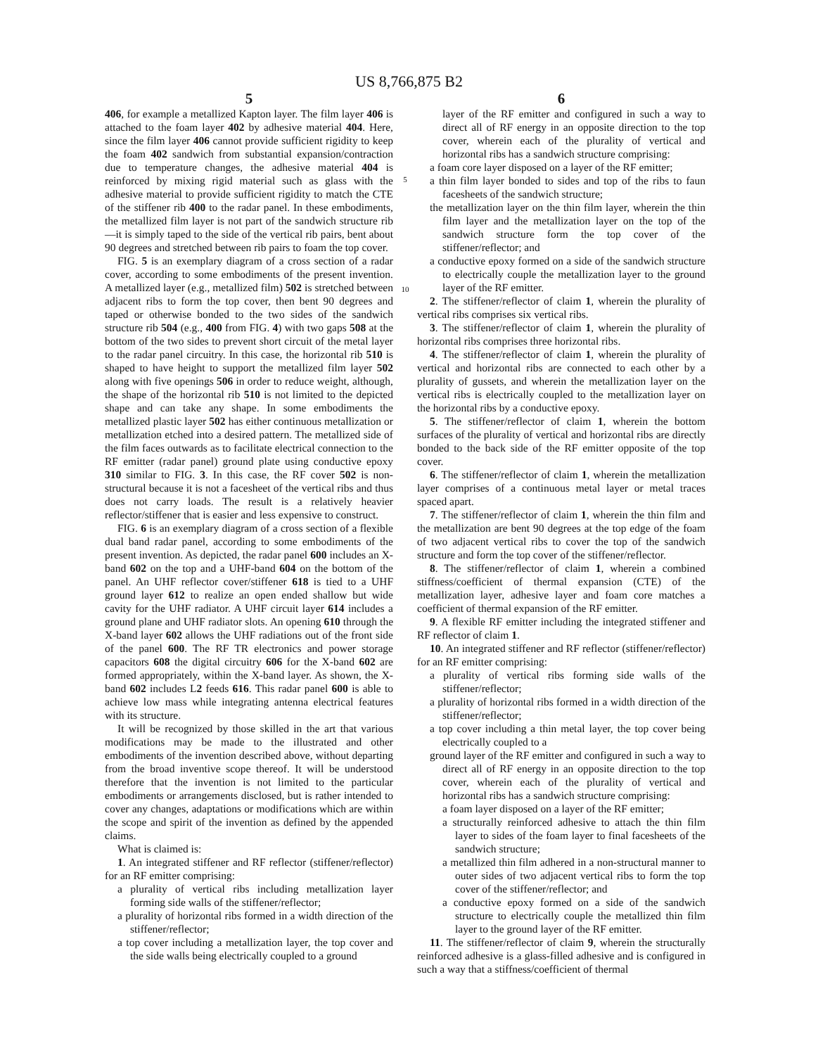US 8,766,875 B2
5
406, for example a metallized Kapton layer. The film layer 406 is attached to the foam layer 402 by adhesive material 404. Here, since the film layer 406 cannot provide sufficient rigidity to keep the foam 402 sandwich from substantial expansion/contraction due to temperature changes, the adhesive material 404 is reinforced by mixing rigid material such as glass with the adhesive material to provide sufficient rigidity to match the CTE of the stiffener rib 400 to the radar panel. In these embodiments, the metallized film layer is not part of the sandwich structure rib—it is simply taped to the side of the vertical rib pairs, bent about 90 degrees and stretched between rib pairs to foam the top cover.
FIG. 5 is an exemplary diagram of a cross section of a radar cover, according to some embodiments of the present invention. A metallized layer (e.g., metallized film) 502 is stretched between adjacent ribs to form the top cover, then bent 90 degrees and taped or otherwise bonded to the two sides of the sandwich structure rib 504 (e.g., 400 from FIG. 4) with two gaps 508 at the bottom of the two sides to prevent short circuit of the metal layer to the radar panel circuitry. In this case, the horizontal rib 510 is shaped to have height to support the metallized film layer 502 along with five openings 506 in order to reduce weight, although, the shape of the horizontal rib 510 is not limited to the depicted shape and can take any shape. In some embodiments the metallized plastic layer 502 has either continuous metallization or metallization etched into a desired pattern. The metallized side of the film faces outwards as to facilitate electrical connection to the RF emitter (radar panel) ground plate using conductive epoxy 310 similar to FIG. 3. In this case, the RF cover 502 is non-structural because it is not a facesheet of the vertical ribs and thus does not carry loads. The result is a relatively heavier reflector/stiffener that is easier and less expensive to construct.
FIG. 6 is an exemplary diagram of a cross section of a flexible dual band radar panel, according to some embodiments of the present invention. As depicted, the radar panel 600 includes an X-band 602 on the top and a UHF-band 604 on the bottom of the panel. An UHF reflector cover/stiffener 618 is tied to a UHF ground layer 612 to realize an open ended shallow but wide cavity for the UHF radiator. A UHF circuit layer 614 includes a ground plane and UHF radiator slots. An opening 610 through the X-band layer 602 allows the UHF radiations out of the front side of the panel 600. The RF TR electronics and power storage capacitors 608 the digital circuitry 606 for the X-band 602 are formed appropriately, within the X-band layer. As shown, the X-band 602 includes L2 feeds 616. This radar panel 600 is able to achieve low mass while integrating antenna electrical features with its structure.
It will be recognized by those skilled in the art that various modifications may be made to the illustrated and other embodiments of the invention described above, without departing from the broad inventive scope thereof. It will be understood therefore that the invention is not limited to the particular embodiments or arrangements disclosed, but is rather intended to cover any changes, adaptations or modifications which are within the scope and spirit of the invention as defined by the appended claims.
What is claimed is:
1. An integrated stiffener and RF reflector (stiffener/reflector) for an RF emitter comprising:
a plurality of vertical ribs including metallization layer forming side walls of the stiffener/reflector;
a plurality of horizontal ribs formed in a width direction of the stiffener/reflector;
a top cover including a metallization layer, the top cover and the side walls being electrically coupled to a ground
5
10
6
layer of the RF emitter and configured in such a way to direct all of RF energy in an opposite direction to the top cover, wherein each of the plurality of vertical and horizontal ribs has a sandwich structure comprising:
a foam core layer disposed on a layer of the RF emitter;
a thin film layer bonded to sides and top of the ribs to faun facesheets of the sandwich structure;
the metallization layer on the thin film layer, wherein the thin film layer and the metallization layer on the top of the sandwich structure form the top cover of the stiffener/reflector; and
a conductive epoxy formed on a side of the sandwich structure to electrically couple the metallization layer to the ground layer of the RF emitter.
2. The stiffener/reflector of claim 1, wherein the plurality of vertical ribs comprises six vertical ribs.
3. The stiffener/reflector of claim 1, wherein the plurality of horizontal ribs comprises three horizontal ribs.
4. The stiffener/reflector of claim 1, wherein the plurality of vertical and horizontal ribs are connected to each other by a plurality of gussets, and wherein the metallization layer on the vertical ribs is electrically coupled to the metallization layer on the horizontal ribs by a conductive epoxy.
5. The stiffener/reflector of claim 1, wherein the bottom surfaces of the plurality of vertical and horizontal ribs are directly bonded to the back side of the RF emitter opposite of the top cover.
6. The stiffener/reflector of claim 1, wherein the metallization layer comprises of a continuous metal layer or metal traces spaced apart.
7. The stiffener/reflector of claim 1, wherein the thin film and the metallization are bent 90 degrees at the top edge of the foam of two adjacent vertical ribs to cover the top of the sandwich structure and form the top cover of the stiffener/reflector.
8. The stiffener/reflector of claim 1, wherein a combined stiffness/coefficient of thermal expansion (CTE) of the metallization layer, adhesive layer and foam core matches a coefficient of thermal expansion of the RF emitter.
9. A flexible RF emitter including the integrated stiffener and RF reflector of claim 1.
10. An integrated stiffener and RF reflector (stiffener/reflector) for an RF emitter comprising:
a plurality of vertical ribs forming side walls of the stiffener/reflector;
a plurality of horizontal ribs formed in a width direction of the stiffener/reflector;
a top cover including a thin metal layer, the top cover being electrically coupled to a
ground layer of the RF emitter and configured in such a way to direct all of RF energy in an opposite direction to the top cover, wherein each of the plurality of vertical and horizontal ribs has a sandwich structure comprising:
a foam layer disposed on a layer of the RF emitter;
a structurally reinforced adhesive to attach the thin film layer to sides of the foam layer to final facesheets of the sandwich structure;
a metallized thin film adhered in a non-structural manner to outer sides of two adjacent vertical ribs to form the top cover of the stiffener/reflector; and
a conductive epoxy formed on a side of the sandwich structure to electrically couple the metallized thin film layer to the ground layer of the RF emitter.
11. The stiffener/reflector of claim 9, wherein the structurally reinforced adhesive is a glass-filled adhesive and is configured in such a way that a stiffness/coefficient of thermal